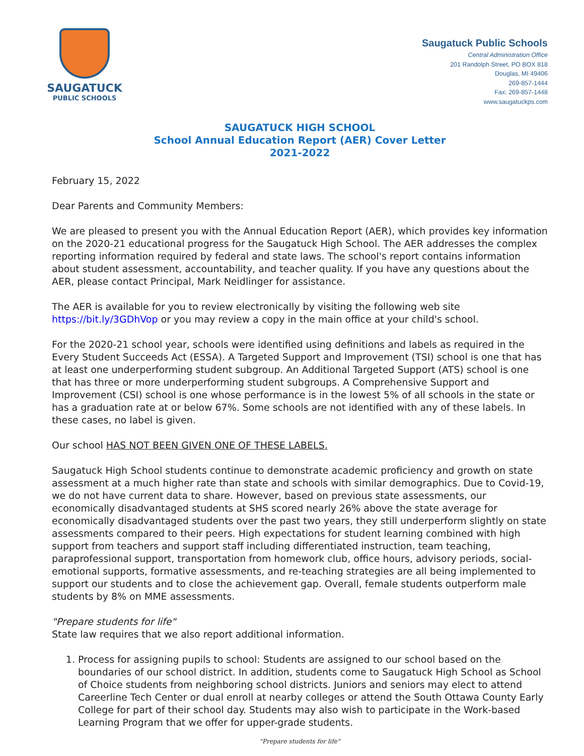SAUGATUCK
PUBLIC SCHOOLS
Saugatuck Public Schools
Central Administration Office
201 Randolph Street, PO BOX 818
Douglas, MI 49406
269-857-1444
Fax: 269-857-1448
www.saugatuckps.com
SAUGATUCK HIGH SCHOOL
School Annual Education Report (AER) Cover Letter
2021-2022
February 15, 2022
Dear Parents and Community Members:
We are pleased to present you with the Annual Education Report (AER), which provides key information on the 2020-21 educational progress for the Saugatuck High School. The AER addresses the complex reporting information required by federal and state laws. The school's report contains information about student assessment, accountability, and teacher quality. If you have any questions about the AER, please contact Principal, Mark Neidlinger for assistance.
The AER is available for you to review electronically by visiting the following web site https://bit.ly/3GDhVop or you may review a copy in the main office at your child's school.
For the 2020-21 school year, schools were identified using definitions and labels as required in the Every Student Succeeds Act (ESSA). A Targeted Support and Improvement (TSI) school is one that has at least one underperforming student subgroup. An Additional Targeted Support (ATS) school is one that has three or more underperforming student subgroups. A Comprehensive Support and Improvement (CSI) school is one whose performance is in the lowest 5% of all schools in the state or has a graduation rate at or below 67%. Some schools are not identified with any of these labels. In these cases, no label is given.
Our school HAS NOT BEEN GIVEN ONE OF THESE LABELS.
Saugatuck High School students continue to demonstrate academic proficiency and growth on state assessment at a much higher rate than state and schools with similar demographics. Due to Covid-19, we do not have current data to share. However, based on previous state assessments, our economically disadvantaged students at SHS scored nearly 26% above the state average for economically disadvantaged students over the past two years, they still underperform slightly on state assessments compared to their peers. High expectations for student learning combined with high support from teachers and support staff including differentiated instruction, team teaching, paraprofessional support, transportation from homework club, office hours, advisory periods, social-emotional supports, formative assessments, and re-teaching strategies are all being implemented to support our students and to close the achievement gap. Overall, female students outperform male students by 8% on MME assessments.
"Prepare students for life"
State law requires that we also report additional information.
1. Process for assigning pupils to school: Students are assigned to our school based on the boundaries of our school district. In addition, students come to Saugatuck High School as School of Choice students from neighboring school districts. Juniors and seniors may elect to attend Careerline Tech Center or dual enroll at nearby colleges or attend the South Ottawa County Early College for part of their school day. Students may also wish to participate in the Work-based Learning Program that we offer for upper-grade students.
"Prepare students for life"